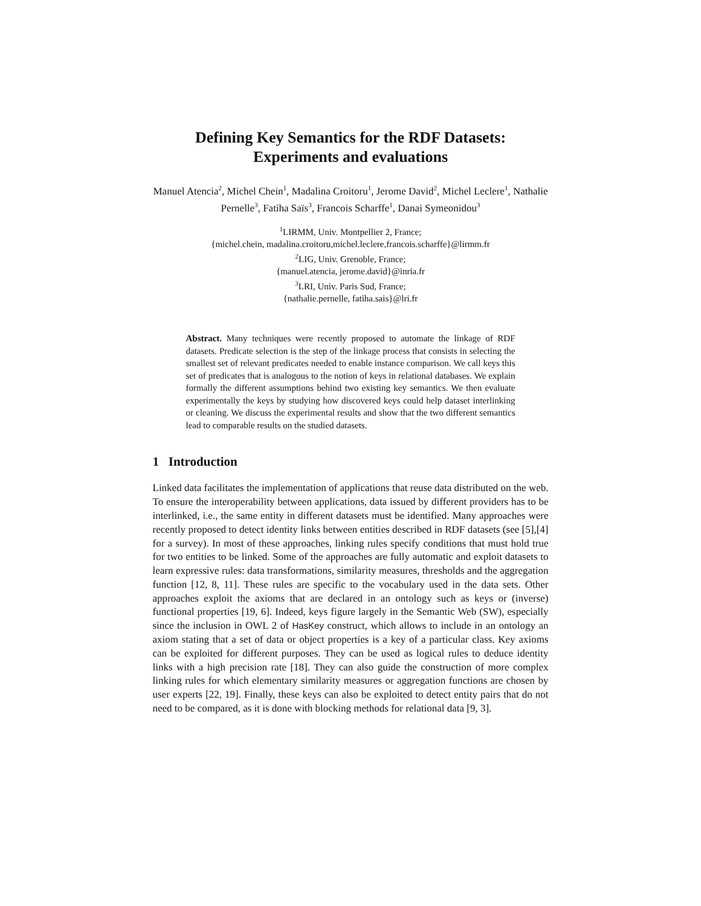Defining Key Semantics for the RDF Datasets:
Experiments and evaluations
Manuel Atencia<sup>2</sup>, Michel Chein<sup>1</sup>, Madalina Croitoru<sup>1</sup>, Jerome David<sup>2</sup>, Michel Leclere<sup>1</sup>, Nathalie Pernelle<sup>3</sup>, Fatiha Saïs<sup>3</sup>, Francois Scharffe<sup>1</sup>, Danai Symeonidou<sup>3</sup>
<sup>1</sup> LIRMM, Univ. Montpellier 2, France;
{michel.chein, madalina.croitoru,michel.leclere,francois.scharffe}@lirmm.fr
<sup>2</sup> LIG, Univ. Grenoble, France;
{manuel.atencia, jerome.david}@inria.fr
<sup>3</sup> LRI, Univ. Paris Sud, France;
{nathalie.pernelle, fatiha.sais}@lri.fr
Abstract. Many techniques were recently proposed to automate the linkage of RDF datasets. Predicate selection is the step of the linkage process that consists in selecting the smallest set of relevant predicates needed to enable instance comparison. We call keys this set of predicates that is analogous to the notion of keys in relational databases. We explain formally the different assumptions behind two existing key semantics. We then evaluate experimentally the keys by studying how discovered keys could help dataset interlinking or cleaning. We discuss the experimental results and show that the two different semantics lead to comparable results on the studied datasets.
1 Introduction
Linked data facilitates the implementation of applications that reuse data distributed on the web. To ensure the interoperability between applications, data issued by different providers has to be interlinked, i.e., the same entity in different datasets must be identified. Many approaches were recently proposed to detect identity links between entities described in RDF datasets (see [5],[4] for a survey). In most of these approaches, linking rules specify conditions that must hold true for two entities to be linked. Some of the approaches are fully automatic and exploit datasets to learn expressive rules: data transformations, similarity measures, thresholds and the aggregation function [12, 8, 11]. These rules are specific to the vocabulary used in the data sets. Other approaches exploit the axioms that are declared in an ontology such as keys or (inverse) functional properties [19, 6]. Indeed, keys figure largely in the Semantic Web (SW), especially since the inclusion in OWL 2 of HasKey construct, which allows to include in an ontology an axiom stating that a set of data or object properties is a key of a particular class. Key axioms can be exploited for different purposes. They can be used as logical rules to deduce identity links with a high precision rate [18]. They can also guide the construction of more complex linking rules for which elementary similarity measures or aggregation functions are chosen by user experts [22, 19]. Finally, these keys can also be exploited to detect entity pairs that do not need to be compared, as it is done with blocking methods for relational data [9, 3].